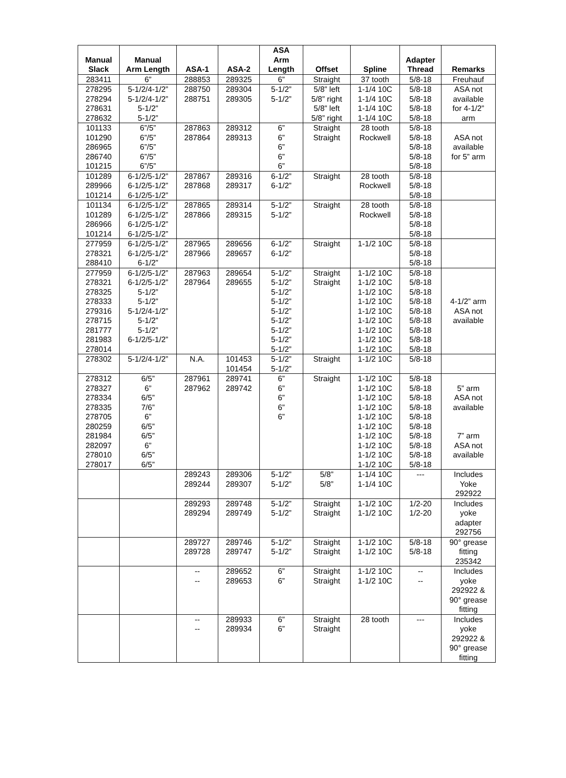| Manual Slack | Manual Arm Length | ASA-1 | ASA-2 | ASA Arm Length | Offset | Spline | Adapter Thread | Remarks |
| --- | --- | --- | --- | --- | --- | --- | --- | --- |
| 283411 | 6” | 288853 | 289325 | 6” | Straight | 37 tooth | 5/8-18 | Freuhauf |
| 278295 278294 278631 278632 | 5-1/2/4-1/2” 5-1/2/4-1/2” 5-1/2” 5-1/2” | 288750 288751 | 289304 289305 | 5-1/2” 5-1/2” | 5/8” left 5/8” right 5/8” left 5/8” right | 1-1/4 10C 1-1/4 10C 1-1/4 10C 1-1/4 10C | 5/8-18 5/8-18 5/8-18 5/8-18 | ASA not available for 4-1/2” arm |
| 101133 101290 286965 286740 101215 | 6”/5” 6”/5” 6”/5” 6”/5” 6”/5” | 287863 287864 | 289312 289313 | 6” 6” 6” 6” 6” | Straight Straight | 28 tooth Rockwell | 5/8-18 5/8-18 5/8-18 5/8-18 5/8-18 | ASA not available for 5” arm |
| 101289 289966 101214 | 6-1/2/5-1/2” 6-1/2/5-1/2” 6-1/2/5-1/2” | 287867 287868 | 289316 289317 | 6-1/2” 6-1/2” | Straight | 28 tooth Rockwell | 5/8-18 5/8-18 5/8-18 | |
| 101134 101289 286966 101214 | 6-1/2/5-1/2” 6-1/2/5-1/2” 6-1/2/5-1/2” 6-1/2/5-1/2” | 287865 287866 | 289314 289315 | 5-1/2” 5-1/2” | Straight | 28 tooth Rockwell | 5/8-18 5/8-18 5/8-18 5/8-18 | |
| 277959 278321 288410 | 6-1/2/5-1/2” 6-1/2/5-1/2” 6-1/2” | 287965 287966 | 289656 289657 | 6-1/2” 6-1/2” | Straight | 1-1/2 10C | 5/8-18 5/8-18 5/8-18 | |
| 277959 278321 278325 278333 279316 278715 281777 281983 278014 | 6-1/2/5-1/2” 6-1/2/5-1/2” 5-1/2” 5-1/2” 5-1/2/4-1/2” 5-1/2” 5-1/2” 6-1/2/5-1/2” | 287963 287964 | 289654 289655 | 5-1/2” 5-1/2” 5-1/2” 5-1/2” 5-1/2” 5-1/2” 5-1/2” 5-1/2” 5-1/2” | Straight Straight | 1-1/2 10C 1-1/2 10C 1-1/2 10C 1-1/2 10C 1-1/2 10C 1-1/2 10C 1-1/2 10C 1-1/2 10C 1-1/2 10C | 5/8-18 5/8-18 5/8-18 5/8-18 5/8-18 5/8-18 5/8-18 5/8-18 5/8-18 | 4-1/2” arm ASA not available |
| 278302 | 5-1/2/4-1/2” | N.A. | 101453 101454 | 5-1/2” 5-1/2” | Straight | 1-1/2 10C | 5/8-18 | |
| 278312 278327 278334 278335 278705 280259 281984 282097 278010 278017 | 6/5” 6” 6/5” 7/6” 6” 6/5” 6/5” 6” 6/5” 6/5” | 287961 287962 | 289741 289742 | 6” 6” 6” 6” 6” | Straight | 1-1/2 10C 1-1/2 10C 1-1/2 10C 1-1/2 10C 1-1/2 10C 1-1/2 10C 1-1/2 10C 1-1/2 10C 1-1/2 10C 1-1/2 10C | 5/8-18 5/8-18 5/8-18 5/8-18 5/8-18 5/8-18 5/8-18 5/8-18 5/8-18 5/8-18 | 5” arm ASA not available 7” arm ASA not available |
| | | 289243 289244 | 289306 289307 | 5-1/2” 5-1/2” | 5/8” 5/8” | 1-1/4 10C 1-1/4 10C | --- | Includes Yoke 292922 |
| | | 289293 289294 | 289748 289749 | 5-1/2” 5-1/2” | Straight Straight | 1-1/2 10C 1-1/2 10C | 1/2-20 1/2-20 | Includes yoke adapter 292756 |
| | | 289727 289728 | 289746 289747 | 5-1/2” 5-1/2” | Straight Straight | 1-1/2 10C 1-1/2 10C | 5/8-18 5/8-18 | 90° grease fitting 235342 |
| | | -- -- | 289652 289653 | 6” 6” | Straight Straight | 1-1/2 10C 1-1/2 10C | -- -- | Includes yoke 292922 & 90° grease fitting |
| | | -- -- | 289933 289934 | 6” 6” | Straight Straight | 28 tooth | --- | Includes yoke 292922 & 90° grease fitting |